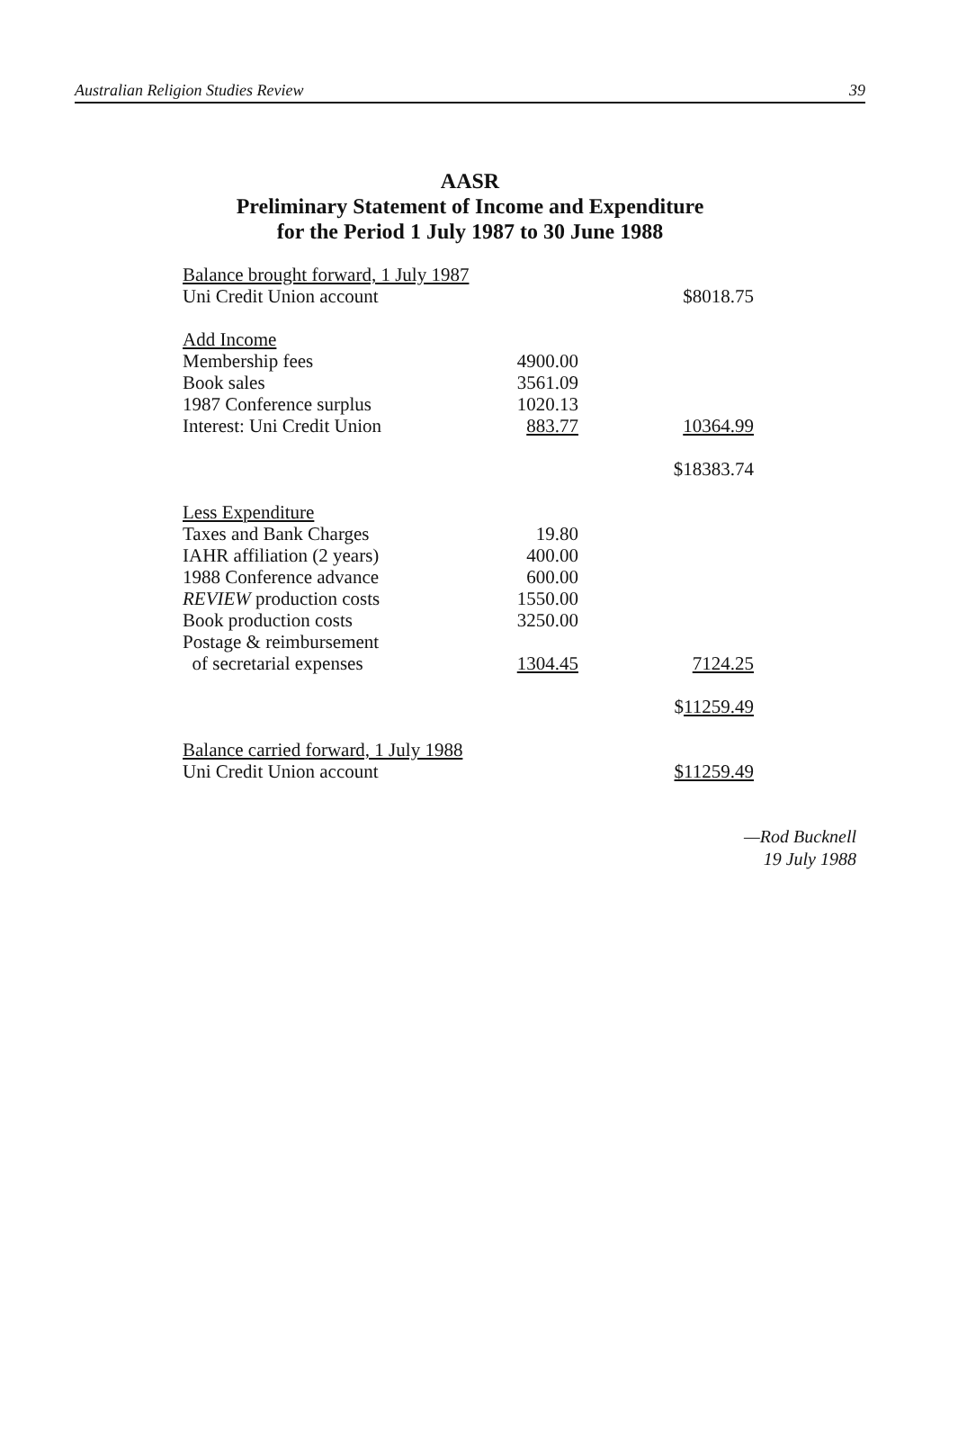Australian Religion Studies Review 39
AASR
Preliminary Statement of Income and Expenditure
for the Period 1 July 1987 to 30 June 1988
| Balance brought forward, 1 July 1987 | | |
| Uni Credit Union account | | $8018.75 |
| Add Income | | |
| Membership fees | 4900.00 | |
| Book sales | 3561.09 | |
| 1987 Conference surplus | 1020.13 | |
| Interest: Uni Credit Union | 883.77 | 10364.99 |
| | | $18383.74 |
| Less Expenditure | | |
| Taxes and Bank Charges | 19.80 | |
| IAHR affiliation (2 years) | 400.00 | |
| 1988 Conference advance | 600.00 | |
| REVIEW production costs | 1550.00 | |
| Book production costs | 3250.00 | |
| Postage & reimbursement | | |
| of secretarial expenses | 1304.45 | 7124.25 |
| | | $ 11259.49 |
| Balance carried forward, 1 July 1988 | | |
| Uni Credit Union account | | $11259.49 |
—Rod Bucknell
19 July 1988